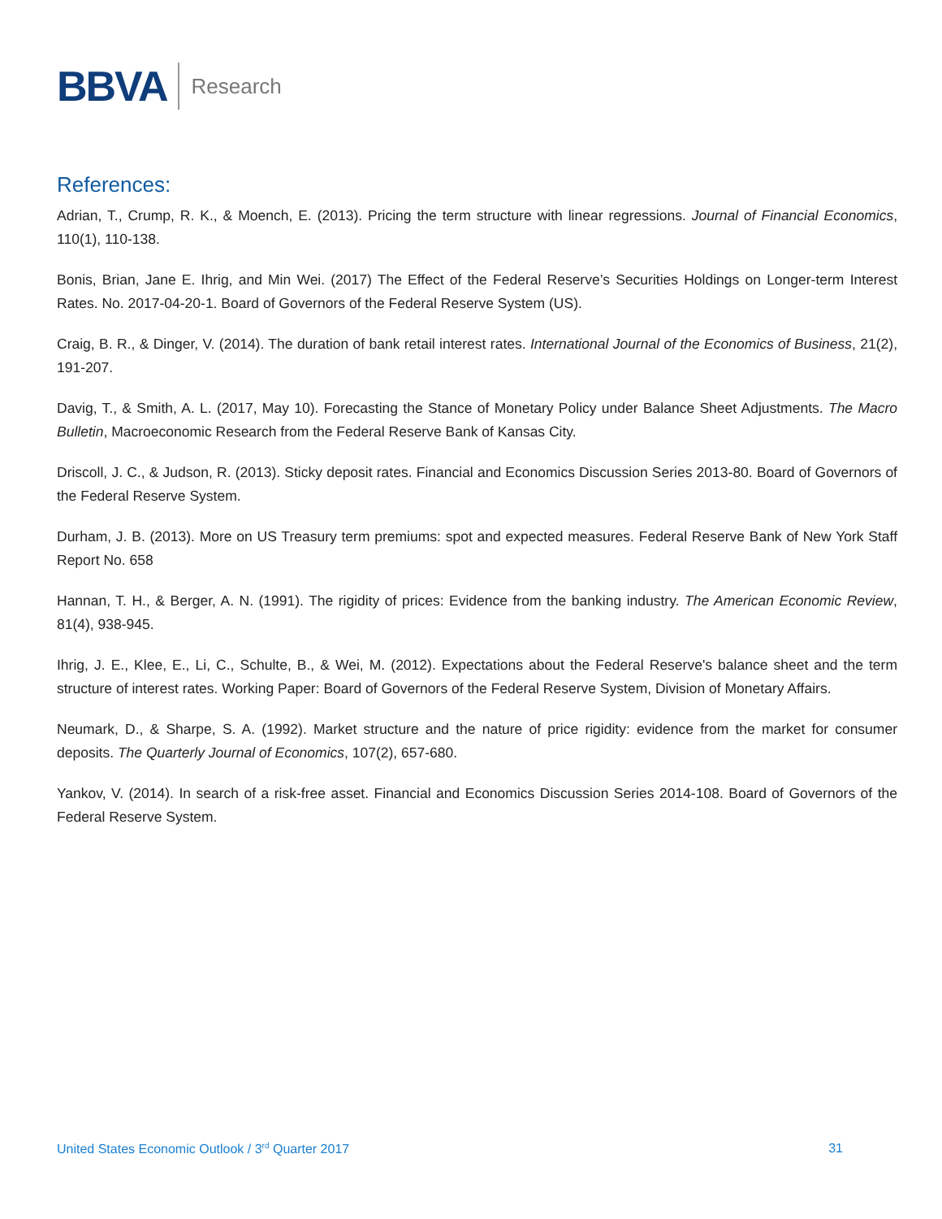BBVA Research
References:
Adrian, T., Crump, R. K., & Moench, E. (2013). Pricing the term structure with linear regressions. Journal of Financial Economics, 110(1), 110-138.
Bonis, Brian, Jane E. Ihrig, and Min Wei. (2017) The Effect of the Federal Reserve’s Securities Holdings on Longer-term Interest Rates. No. 2017-04-20-1. Board of Governors of the Federal Reserve System (US).
Craig, B. R., & Dinger, V. (2014). The duration of bank retail interest rates. International Journal of the Economics of Business, 21(2), 191-207.
Davig, T., & Smith, A. L. (2017, May 10). Forecasting the Stance of Monetary Policy under Balance Sheet Adjustments. The Macro Bulletin, Macroeconomic Research from the Federal Reserve Bank of Kansas City.
Driscoll, J. C., & Judson, R. (2013). Sticky deposit rates. Financial and Economics Discussion Series 2013-80. Board of Governors of the Federal Reserve System.
Durham, J. B. (2013). More on US Treasury term premiums: spot and expected measures. Federal Reserve Bank of New York Staff Report No. 658
Hannan, T. H., & Berger, A. N. (1991). The rigidity of prices: Evidence from the banking industry. The American Economic Review, 81(4), 938-945.
Ihrig, J. E., Klee, E., Li, C., Schulte, B., & Wei, M. (2012). Expectations about the Federal Reserve's balance sheet and the term structure of interest rates. Working Paper: Board of Governors of the Federal Reserve System, Division of Monetary Affairs.
Neumark, D., & Sharpe, S. A. (1992). Market structure and the nature of price rigidity: evidence from the market for consumer deposits. The Quarterly Journal of Economics, 107(2), 657-680.
Yankov, V. (2014). In search of a risk-free asset. Financial and Economics Discussion Series 2014-108. Board of Governors of the Federal Reserve System.
United States Economic Outlook / 3<sup>rd</sup> Quarter 2017 31